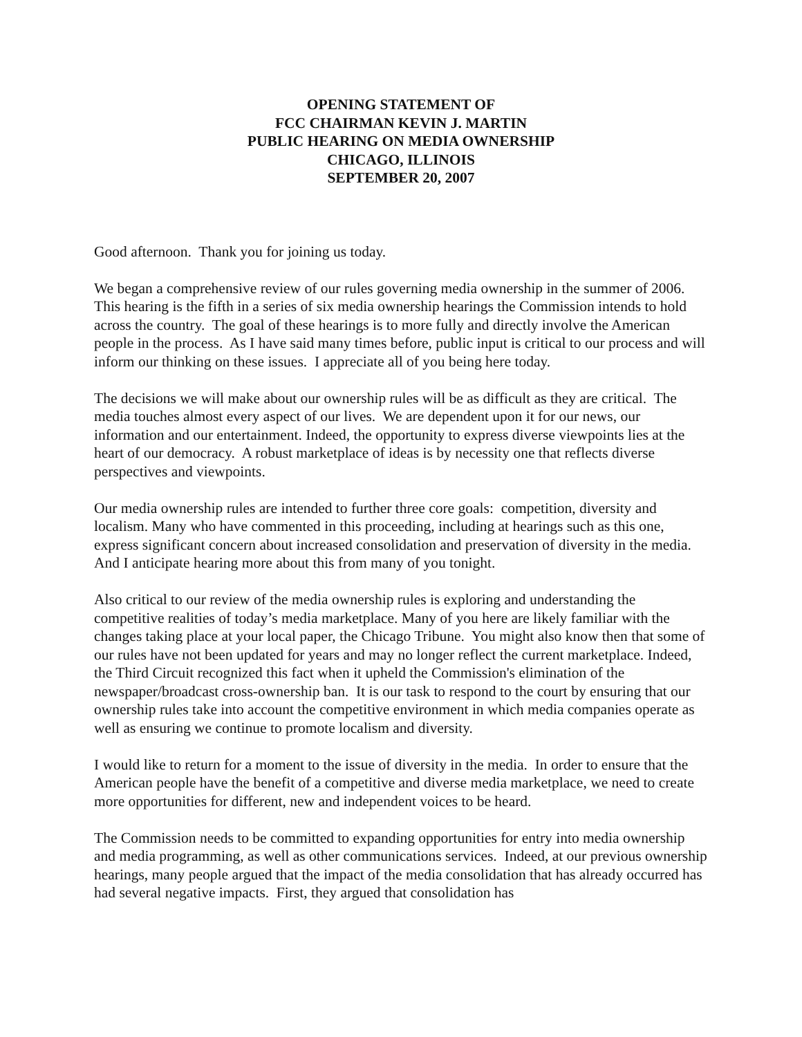OPENING STATEMENT OF
FCC CHAIRMAN KEVIN J. MARTIN
PUBLIC HEARING ON MEDIA OWNERSHIP
CHICAGO, ILLINOIS
SEPTEMBER 20, 2007
Good afternoon. Thank you for joining us today.
We began a comprehensive review of our rules governing media ownership in the summer of 2006. This hearing is the fifth in a series of six media ownership hearings the Commission intends to hold across the country. The goal of these hearings is to more fully and directly involve the American people in the process. As I have said many times before, public input is critical to our process and will inform our thinking on these issues. I appreciate all of you being here today.
The decisions we will make about our ownership rules will be as difficult as they are critical. The media touches almost every aspect of our lives. We are dependent upon it for our news, our information and our entertainment. Indeed, the opportunity to express diverse viewpoints lies at the heart of our democracy. A robust marketplace of ideas is by necessity one that reflects diverse perspectives and viewpoints.
Our media ownership rules are intended to further three core goals: competition, diversity and localism. Many who have commented in this proceeding, including at hearings such as this one, express significant concern about increased consolidation and preservation of diversity in the media. And I anticipate hearing more about this from many of you tonight.
Also critical to our review of the media ownership rules is exploring and understanding the competitive realities of today’s media marketplace. Many of you here are likely familiar with the changes taking place at your local paper, the Chicago Tribune. You might also know then that some of our rules have not been updated for years and may no longer reflect the current marketplace. Indeed, the Third Circuit recognized this fact when it upheld the Commission's elimination of the newspaper/broadcast cross-ownership ban. It is our task to respond to the court by ensuring that our ownership rules take into account the competitive environment in which media companies operate as well as ensuring we continue to promote localism and diversity.
I would like to return for a moment to the issue of diversity in the media. In order to ensure that the American people have the benefit of a competitive and diverse media marketplace, we need to create more opportunities for different, new and independent voices to be heard.
The Commission needs to be committed to expanding opportunities for entry into media ownership and media programming, as well as other communications services. Indeed, at our previous ownership hearings, many people argued that the impact of the media consolidation that has already occurred has had several negative impacts. First, they argued that consolidation has